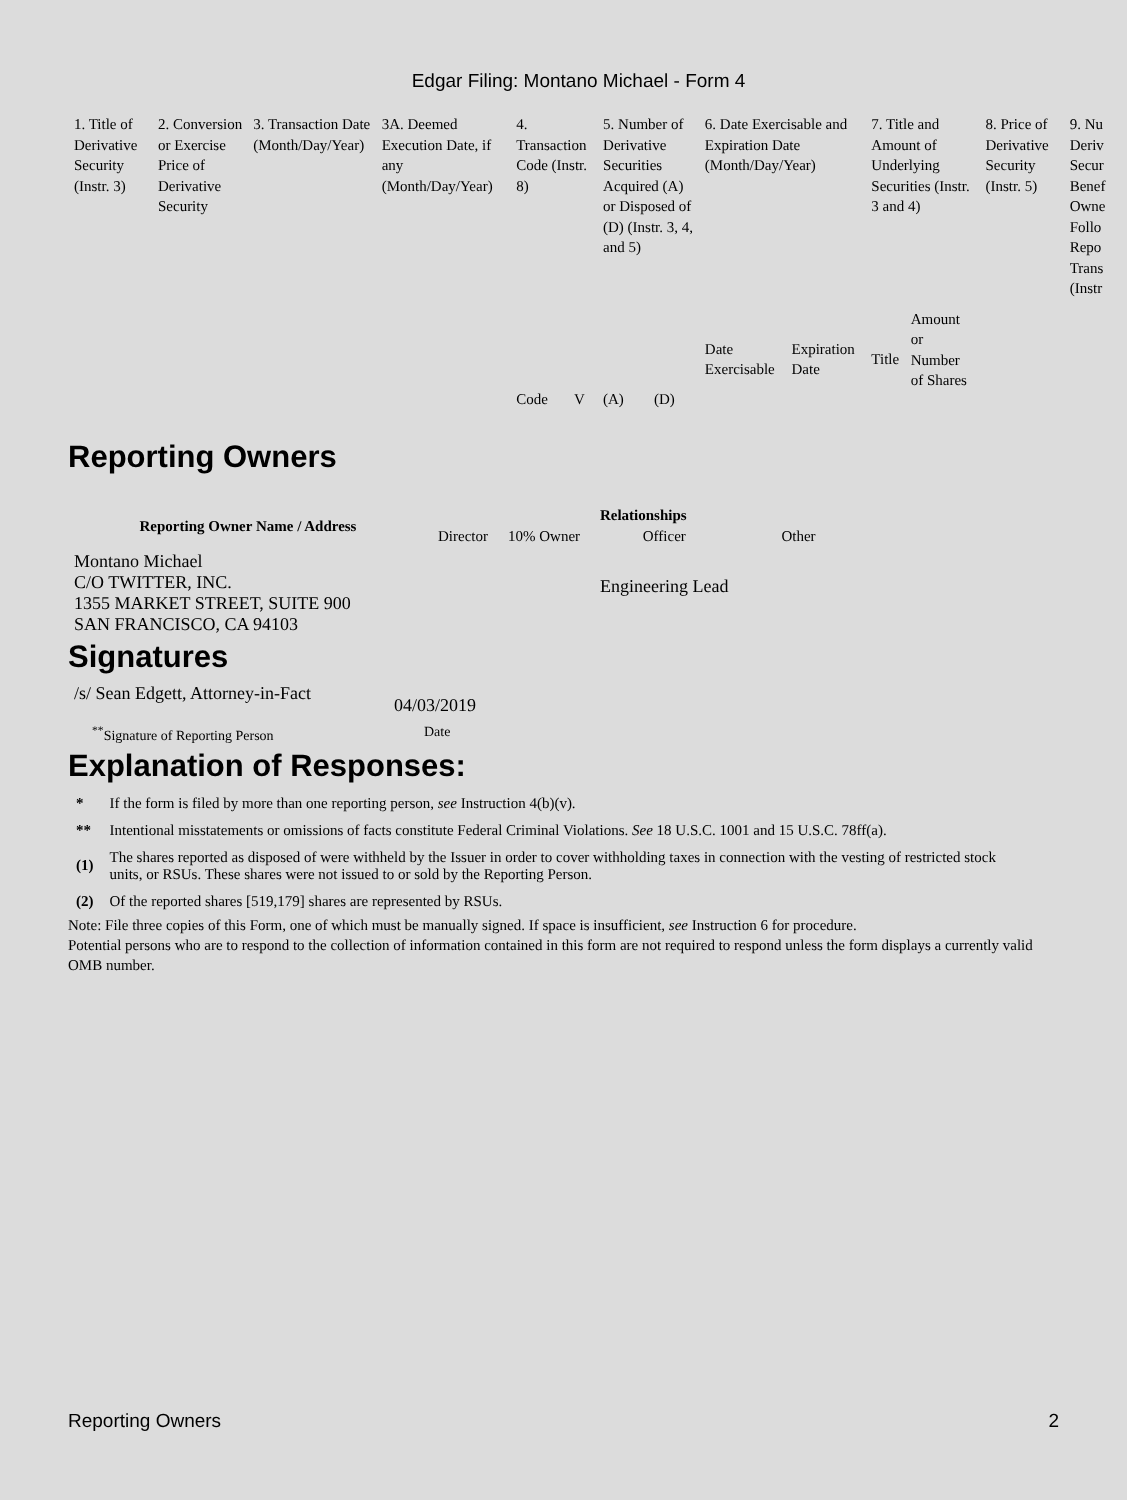Edgar Filing: Montano Michael - Form 4
| 1. Title of Derivative Security (Instr. 3) | 2. Conversion or Exercise Price of Derivative Security | 3. Transaction Date (Month/Day/Year) | 3A. Deemed Execution Date, if any (Month/Day/Year) | 4. Transaction Code (Instr. 8) | | 5. Number of Derivative Securities Acquired (A) or Disposed of (D) (Instr. 3, 4, and 5) | | 6. Date Exercisable and Expiration Date (Month/Day/Year) | | 7. Title and Amount of Underlying Securities (Instr. 3 and 4) | | 8. Price of Derivative Security (Instr. 5) | 9. Nu Deriv Secur Benef Owne Follo Repo Trans (Instr |
| --- | --- | --- | --- | --- | --- | --- | --- | --- | --- | --- | --- | --- | --- |
| | | | | Code | V | (A) | (D) | Date Exercisable | Expiration Date | Title | Amount or Number of Shares | | |
Reporting Owners
| Reporting Owner Name / Address | Relationships | | | |
| --- | --- | --- | --- | --- |
| | Director | 10% Owner | Officer | Other |
| Montano Michael C/O TWITTER, INC. 1355 MARKET STREET, SUITE 900 SAN FRANCISCO, CA 94103 | | | Engineering Lead | |
Signatures
| /s/ Sean Edgett, Attorney-in-Fact | 04/03/2019 |
| <sup>**</sup> Signature of Reporting Person | Date |
Explanation of Responses:
| * | If the form is filed by more than one reporting person, see Instruction 4(b)(v). |
| ** | Intentional misstatements or omissions of facts constitute Federal Criminal Violations. See 18 U.S.C. 1001 and 15 U.S.C. 78ff(a). |
| (1) | The shares reported as disposed of were withheld by the Issuer in order to cover withholding taxes in connection with the vesting of restricted stock units, or RSUs. These shares were not issued to or sold by the Reporting Person. |
| (2) | Of the reported shares [519,179] shares are represented by RSUs. |
Note: File three copies of this Form, one of which must be manually signed. If space is insufficient, see Instruction 6 for procedure.
Potential persons who are to respond to the collection of information contained in this form are not required to respond unless the form displays a currently valid OMB number.
Reporting Owners 2